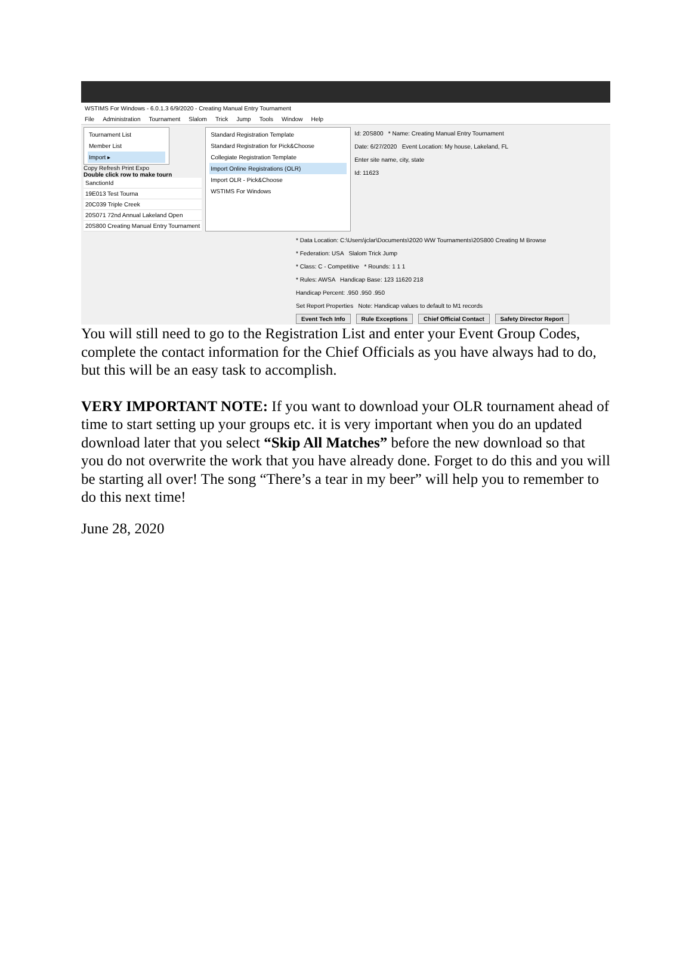WSTIMS For Windows - 6.0.1.3 6/9/2020 - Creating Manual Entry Tournament
File Administration Tournament Slalom Trick Jump Tools Window Help
Tournament List
Member List
Import ▸
Copy Refresh Print Expo
Double click row to make tourn
SanctionId
19E013 Test Tourna
20C039 Triple Creek
20S071 72nd Annual Lakeland Open
20S800 Creating Manual Entry Tournament
Standard Registration Template
Standard Registration for Pick&Choose
Collegiate Registration Template
Import Online Registrations (OLR)
Import OLR - Pick&Choose
WSTIMS For Windows
Id: 20S800 * Name: Creating Manual Entry Tournament
Date: 6/27/2020 Event Location: My house, Lakeland, FL
Enter site name, city, state
Id: 11623
* Data Location: C:\Users\jclar\Documents\2020 WW Tournaments\20S800 Creating M Browse
* Federation: USA Slalom Trick Jump
* Class: C - Competitive * Rounds: 1 1 1
* Rules: AWSA Handicap Base: 123 11620 218
Handicap Percent: .950 .950 .950
Set Report Properties Note: Handicap values to default to M1 records
Event Tech Info Rule Exceptions Chief Official Contact Safety Director Report
You will still need to go to the Registration List and enter your Event Group Codes, complete the contact information for the Chief Officials as you have always had to do, but this will be an easy task to accomplish.
VERY IMPORTANT NOTE: If you want to download your OLR tournament ahead of time to start setting up your groups etc. it is very important when you do an updated download later that you select “Skip All Matches” before the new download so that you do not overwrite the work that you have already done. Forget to do this and you will be starting all over! The song “There’s a tear in my beer” will help you to remember to do this next time!
June 28, 2020